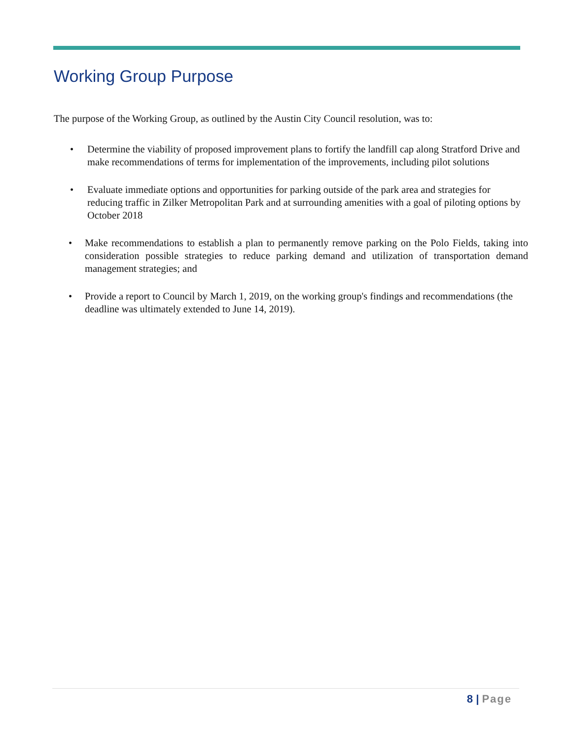Working Group Purpose
The purpose of the Working Group, as outlined by the Austin City Council resolution, was to:
• Determine the viability of proposed improvement plans to fortify the landfill cap along Stratford Drive and make recommendations of terms for implementation of the improvements, including pilot solutions
• Evaluate immediate options and opportunities for parking outside of the park area and strategies for reducing traffic in Zilker Metropolitan Park and at surrounding amenities with a goal of piloting options by October 2018
• Make recommendations to establish a plan to permanently remove parking on the Polo Fields, taking into consideration possible strategies to reduce parking demand and utilization of transportation demand management strategies; and
• Provide a report to Council by March 1, 2019, on the working group's findings and recommendations (the deadline was ultimately extended to June 14, 2019).
8 | Page